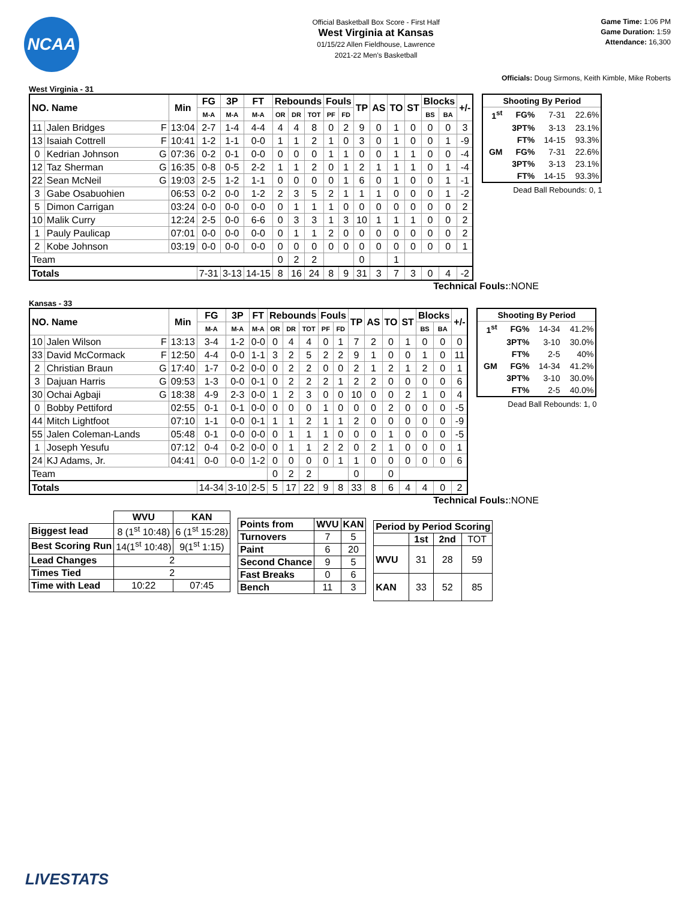NCAA
Official Basketball Box Score - First Half
West Virginia at Kansas
01/15/22 Allen Fieldhouse, Lawrence
2021-22 Men's Basketball
Game Time: 1:06 PM
Game Duration: 1:59
Attendance: 16,300
Officials: Doug Sirmons, Keith Kimble, Mike Roberts
West Virginia - 31
| NO. Name | | Min | FG | 3P | FT | Rebounds | | | Fouls | | TP | AS | TO | ST | Blocks | | +/- |
| --- | --- | --- | --- | --- | --- | --- | --- | --- | --- | --- | --- | --- | --- | --- | --- | --- | --- |
| | | | M-A | M-A | M-A | OR | DR | TOT | PF | FD | | | | | BS | BA | |
| 11 | Jalen Bridges F | 13:04 | 2-7 | 1-4 | 4-4 | 4 | 4 | 8 | 0 | 2 | 9 | 0 | 1 | 0 | 0 | 0 | 3 |
| 13 | Isaiah Cottrell F | 10:41 | 1-2 | 1-1 | 0-0 | 1 | 1 | 2 | 1 | 0 | 3 | 0 | 1 | 0 | 0 | 1 | -9 |
| 0 | Kedrian Johnson G | 07:36 | 0-2 | 0-1 | 0-0 | 0 | 0 | 0 | 1 | 1 | 0 | 0 | 1 | 1 | 0 | 0 | -4 |
| 12 | Taz Sherman G | 16:35 | 0-8 | 0-5 | 2-2 | 1 | 1 | 2 | 0 | 1 | 2 | 1 | 1 | 1 | 0 | 1 | -4 |
| 22 | Sean McNeil G | 19:03 | 2-5 | 1-2 | 1-1 | 0 | 0 | 0 | 0 | 1 | 6 | 0 | 1 | 0 | 0 | 1 | -1 |
| 3 | Gabe Osabuohien | 06:53 | 0-2 | 0-0 | 1-2 | 2 | 3 | 5 | 2 | 1 | 1 | 1 | 0 | 0 | 0 | 1 | -2 |
| 5 | Dimon Carrigan | 03:24 | 0-0 | 0-0 | 0-0 | 0 | 1 | 1 | 1 | 0 | 0 | 0 | 0 | 0 | 0 | 0 | 2 |
| 10 | Malik Curry | 12:24 | 2-5 | 0-0 | 6-6 | 0 | 3 | 3 | 1 | 3 | 10 | 1 | 1 | 1 | 0 | 0 | 2 |
| 1 | Pauly Paulicap | 07:01 | 0-0 | 0-0 | 0-0 | 0 | 1 | 1 | 2 | 0 | 0 | 0 | 0 | 0 | 0 | 0 | 2 |
| 2 | Kobe Johnson | 03:19 | 0-0 | 0-0 | 0-0 | 0 | 0 | 0 | 0 | 0 | 0 | 0 | 0 | 0 | 0 | 0 | 1 |
| Team | | | | | | 0 | 2 | 2 | | | 0 | | 1 | | | | |
| Totals | | | 7-31 | 3-13 | 14-15 | 8 | 16 | 24 | 8 | 9 | 31 | 3 | 7 | 3 | 0 | 4 | -2 |
| Shooting By Period | | | |
| --- | --- | --- | --- |
| 1<sup>st</sup> | FG% | 7-31 | 22.6% |
| | 3PT% | 3-13 | 23.1% |
| | FT% | 14-15 | 93.3% |
| GM | FG% | 7-31 | 22.6% |
| | 3PT% | 3-13 | 23.1% |
| | FT% | 14-15 | 93.3% |
Dead Ball Rebounds: 0, 1
Technical Fouls::NONE
Kansas - 33
| NO. Name | | Min | FG | 3P | FT | Rebounds | | | Fouls | | TP | AS | TO | ST | Blocks | | +/- |
| --- | --- | --- | --- | --- | --- | --- | --- | --- | --- | --- | --- | --- | --- | --- | --- | --- | --- |
| | | | M-A | M-A | M-A | OR | DR | TOT | PF | FD | | | | | BS | BA | |
| 10 | Jalen Wilson F | 13:13 | 3-4 | 1-2 | 0-0 | 0 | 4 | 4 | 0 | 1 | 7 | 2 | 0 | 1 | 0 | 0 | 0 |
| 33 | David McCormack F | 12:50 | 4-4 | 0-0 | 1-1 | 3 | 2 | 5 | 2 | 2 | 9 | 1 | 0 | 0 | 1 | 0 | 11 |
| 2 | Christian Braun G | 17:40 | 1-7 | 0-2 | 0-0 | 0 | 2 | 2 | 0 | 0 | 2 | 1 | 2 | 1 | 2 | 0 | 1 |
| 3 | Dajuan Harris G | 09:53 | 1-3 | 0-0 | 0-1 | 0 | 2 | 2 | 2 | 1 | 2 | 2 | 0 | 0 | 0 | 0 | 6 |
| 30 | Ochai Agbaji G | 18:38 | 4-9 | 2-3 | 0-0 | 1 | 2 | 3 | 0 | 0 | 10 | 0 | 0 | 2 | 1 | 0 | 4 |
| 0 | Bobby Pettiford | 02:55 | 0-1 | 0-1 | 0-0 | 0 | 0 | 0 | 1 | 0 | 0 | 0 | 2 | 0 | 0 | 0 | -5 |
| 44 | Mitch Lightfoot | 07:10 | 1-1 | 0-0 | 0-1 | 1 | 1 | 2 | 1 | 1 | 2 | 0 | 0 | 0 | 0 | 0 | -9 |
| 55 | Jalen Coleman-Lands | 05:48 | 0-1 | 0-0 | 0-0 | 0 | 1 | 1 | 1 | 0 | 0 | 0 | 1 | 0 | 0 | 0 | -5 |
| 1 | Joseph Yesufu | 07:12 | 0-4 | 0-2 | 0-0 | 0 | 1 | 1 | 2 | 2 | 0 | 2 | 1 | 0 | 0 | 0 | 1 |
| 24 | KJ Adams, Jr. | 04:41 | 0-0 | 0-0 | 1-2 | 0 | 0 | 0 | 0 | 1 | 1 | 0 | 0 | 0 | 0 | 0 | 6 |
| Team | | | | | | 0 | 2 | 2 | | | 0 | | 0 | | | | |
| Totals | | | 14-34 | 3-10 | 2-5 | 5 | 17 | 22 | 9 | 8 | 33 | 8 | 6 | 4 | 4 | 0 | 2 |
| Shooting By Period | | | |
| --- | --- | --- | --- |
| 1<sup>st</sup> | FG% | 14-34 | 41.2% |
| | 3PT% | 3-10 | 30.0% |
| | FT% | 2-5 | 40% |
| GM | FG% | 14-34 | 41.2% |
| | 3PT% | 3-10 | 30.0% |
| | FT% | 2-5 | 40.0% |
Dead Ball Rebounds: 1, 0
Technical Fouls::NONE
| | WVU | KAN |
| --- | --- | --- |
| Biggest lead | 8 (1<sup>st</sup> 10:48) | 6 (1<sup>st</sup> 15:28) |
| Best Scoring Run | 14(1<sup>st</sup> 10:48) | 9(1<sup>st</sup> 1:15) |
| Lead Changes | 2 | |
| Times Tied | 2 | |
| Time with Lead | 10:22 | 07:45 |
| Points from | WVU | KAN |
| Turnovers | 7 | 5 |
| Paint | 6 | 20 |
| Second Chance | 9 | 5 |
| Fast Breaks | 0 | 6 |
| Bench | 11 | 3 |
| Period by Period Scoring | | | |
| --- | --- | --- | --- |
| | 1st | 2nd | TOT |
| WVU | 31 | 28 | 59 |
| KAN | 33 | 52 | 85 |
LIVESTATS